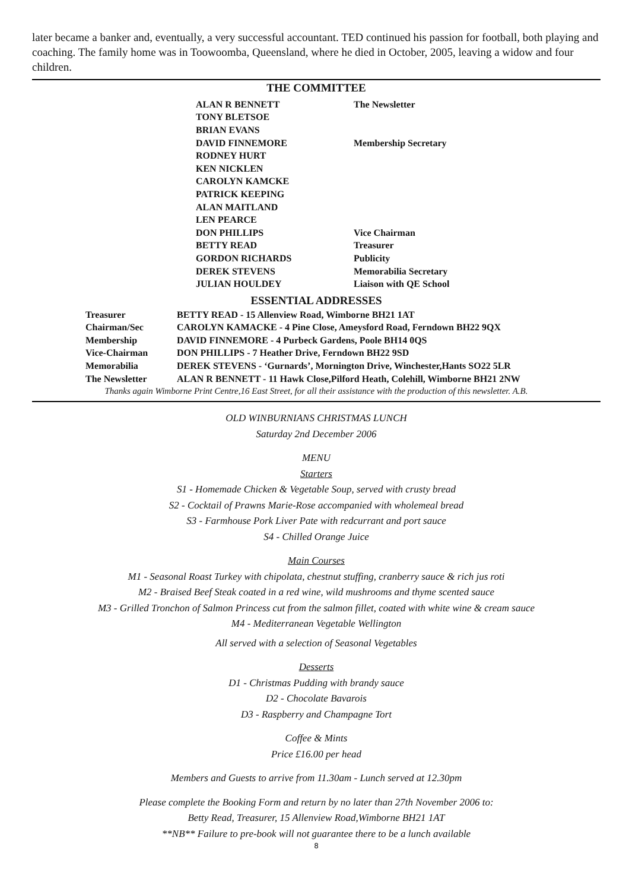later became a banker and, eventually, a very successful accountant. TED continued his passion for football, both playing and coaching. The family home was in Toowoomba, Queensland, where he died in October, 2005, leaving a widow and four children.
THE COMMITTEE
| ALAN R BENNETT | The Newsletter |
| TONY BLETSOE | |
| BRIAN EVANS | |
| DAVID FINNEMORE | Membership Secretary |
| RODNEY HURT | |
| KEN NICKLEN | |
| CAROLYN KAMCKE | |
| PATRICK KEEPING | |
| ALAN MAITLAND | |
| LEN PEARCE | |
| DON PHILLIPS | Vice Chairman |
| BETTY READ | Treasurer |
| GORDON RICHARDS | Publicity |
| DEREK STEVENS | Memorabilia Secretary |
| JULIAN HOULDEY | Liaison with QE School |
ESSENTIAL ADDRESSES
| Treasurer | BETTY READ - 15 Allenview Road, Wimborne BH21 1AT |
| Chairman/Sec | CAROLYN KAMACKE - 4 Pine Close, Ameysford Road, Ferndown BH22 9QX |
| Membership | DAVID FINNEMORE - 4 Purbeck Gardens, Poole BH14 0QS |
| Vice-Chairman | DON PHILLIPS - 7 Heather Drive, Ferndown BH22 9SD |
| Memorabilia | DEREK STEVENS - ‘Gurnards’, Mornington Drive, Winchester,Hants SO22 5LR |
| The Newsletter | ALAN R BENNETT - 11 Hawk Close,Pilford Heath, Colehill, Wimborne BH21 2NW |
Thanks again Wimborne Print Centre,16 East Street, for all their assistance with the production of this newsletter. A.B.
OLD WINBURNIANS CHRISTMAS LUNCH
Saturday 2nd December 2006
MENU
Starters
S1 - Homemade Chicken & Vegetable Soup, served with crusty bread
S2 - Cocktail of Prawns Marie-Rose accompanied with wholemeal bread
S3 - Farmhouse Pork Liver Pate with redcurrant and port sauce
S4 - Chilled Orange Juice
Main Courses
M1 - Seasonal Roast Turkey with chipolata, chestnut stuffing, cranberry sauce & rich jus roti
M2 - Braised Beef Steak coated in a red wine, wild mushrooms and thyme scented sauce
M3 - Grilled Tronchon of Salmon Princess cut from the salmon fillet, coated with white wine & cream sauce
M4 - Mediterranean Vegetable Wellington
All served with a selection of Seasonal Vegetables
Desserts
D1 - Christmas Pudding with brandy sauce
D2 - Chocolate Bavarois
D3 - Raspberry and Champagne Tort
Coffee & Mints
Price £16.00 per head
Members and Guests to arrive from 11.30am - Lunch served at 12.30pm
Please complete the Booking Form and return by no later than 27th November 2006 to:
Betty Read, Treasurer, 15 Allenview Road,Wimborne BH21 1AT
**NB** Failure to pre-book will not guarantee there to be a lunch available
8